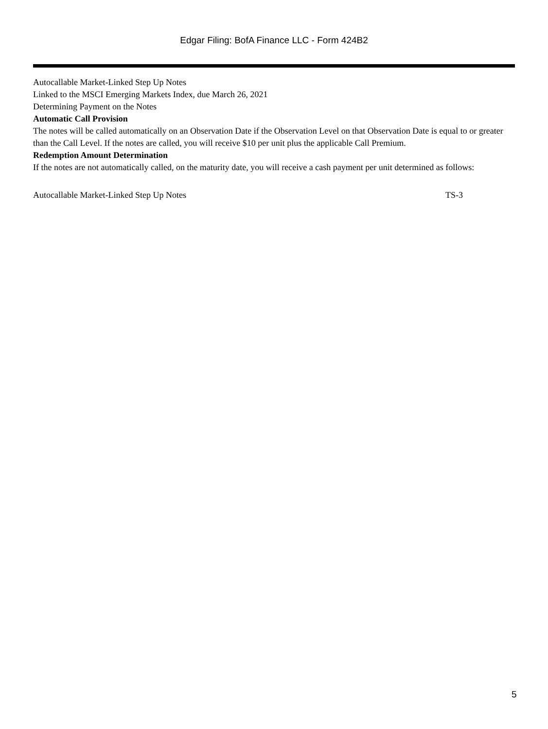Edgar Filing: BofA Finance LLC - Form 424B2
Autocallable Market-Linked Step Up Notes
Linked to the MSCI Emerging Markets Index, due March 26, 2021
Determining Payment on the Notes
Automatic Call Provision
The notes will be called automatically on an Observation Date if the Observation Level on that Observation Date is equal to or greater than the Call Level. If the notes are called, you will receive $10 per unit plus the applicable Call Premium.
Redemption Amount Determination
If the notes are not automatically called, on the maturity date, you will receive a cash payment per unit determined as follows:
Autocallable Market-Linked Step Up Notes TS-3
5